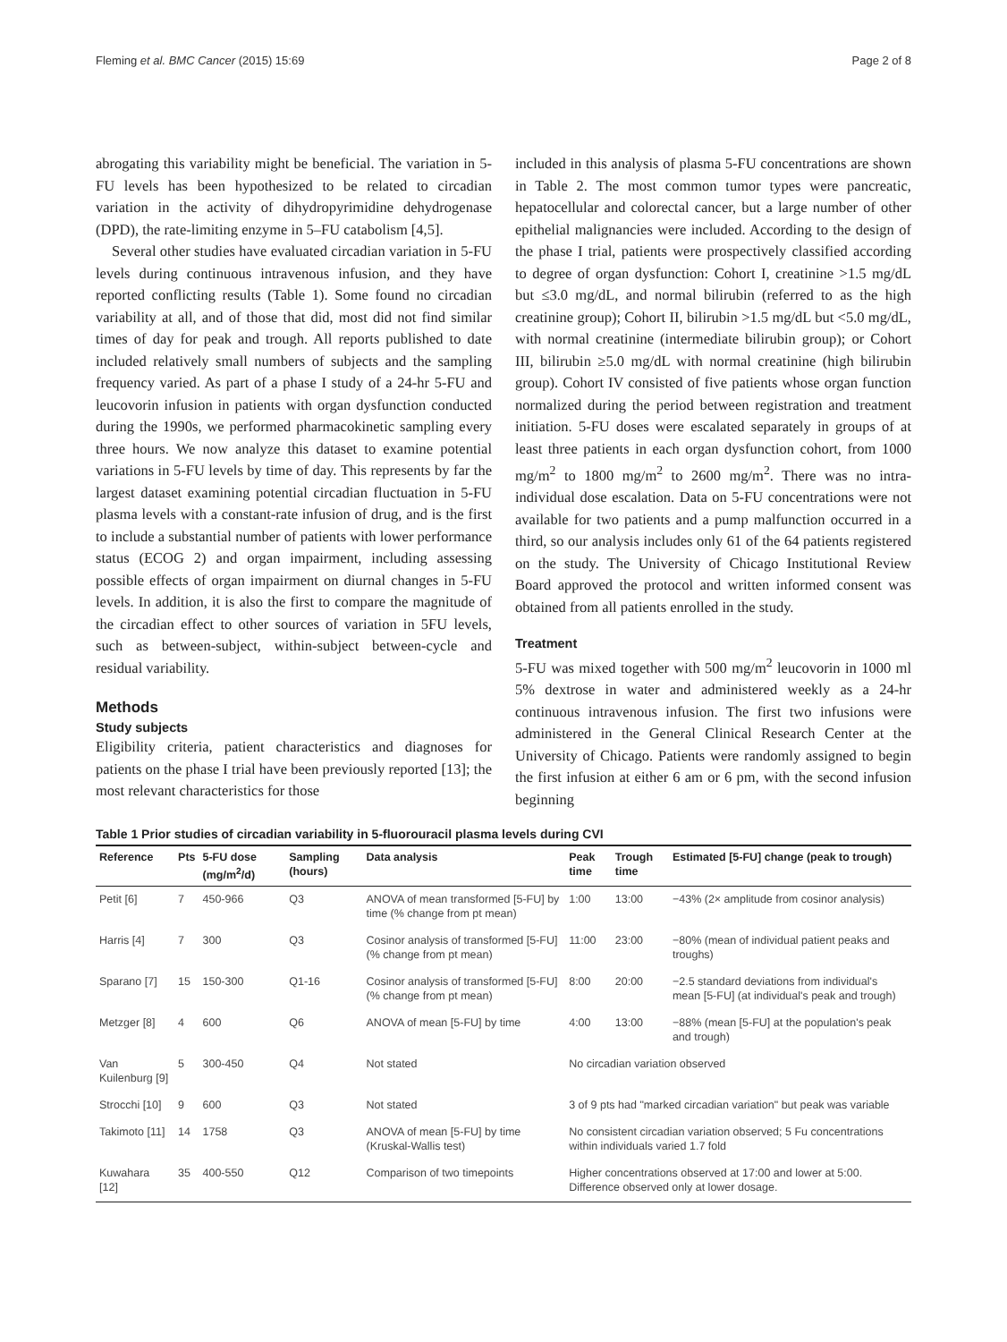Fleming et al. BMC Cancer (2015) 15:69 Page 2 of 8
abrogating this variability might be beneficial. The variation in 5-FU levels has been hypothesized to be related to circadian variation in the activity of dihydropyrimidine dehydrogenase (DPD), the rate-limiting enzyme in 5–FU catabolism [4,5].
Several other studies have evaluated circadian variation in 5-FU levels during continuous intravenous infusion, and they have reported conflicting results (Table 1). Some found no circadian variability at all, and of those that did, most did not find similar times of day for peak and trough. All reports published to date included relatively small numbers of subjects and the sampling frequency varied. As part of a phase I study of a 24-hr 5-FU and leucovorin infusion in patients with organ dysfunction conducted during the 1990s, we performed pharmacokinetic sampling every three hours. We now analyze this dataset to examine potential variations in 5-FU levels by time of day. This represents by far the largest dataset examining potential circadian fluctuation in 5-FU plasma levels with a constant-rate infusion of drug, and is the first to include a substantial number of patients with lower performance status (ECOG 2) and organ impairment, including assessing possible effects of organ impairment on diurnal changes in 5-FU levels. In addition, it is also the first to compare the magnitude of the circadian effect to other sources of variation in 5FU levels, such as between-subject, within-subject between-cycle and residual variability.
Methods
Study subjects
Eligibility criteria, patient characteristics and diagnoses for patients on the phase I trial have been previously reported [13]; the most relevant characteristics for those
included in this analysis of plasma 5-FU concentrations are shown in Table 2. The most common tumor types were pancreatic, hepatocellular and colorectal cancer, but a large number of other epithelial malignancies were included. According to the design of the phase I trial, patients were prospectively classified according to degree of organ dysfunction: Cohort I, creatinine >1.5 mg/dL but ≤3.0 mg/dL, and normal bilirubin (referred to as the high creatinine group); Cohort II, bilirubin >1.5 mg/dL but <5.0 mg/dL, with normal creatinine (intermediate bilirubin group); or Cohort III, bilirubin ≥5.0 mg/dL with normal creatinine (high bilirubin group). Cohort IV consisted of five patients whose organ function normalized during the period between registration and treatment initiation. 5-FU doses were escalated separately in groups of at least three patients in each organ dysfunction cohort, from 1000 mg/m<sup>2</sup> to 1800 mg/m<sup>2</sup> to 2600 mg/m<sup>2</sup>. There was no intra-individual dose escalation. Data on 5-FU concentrations were not available for two patients and a pump malfunction occurred in a third, so our analysis includes only 61 of the 64 patients registered on the study. The University of Chicago Institutional Review Board approved the protocol and written informed consent was obtained from all patients enrolled in the study.
Treatment
5-FU was mixed together with 500 mg/m<sup>2</sup> leucovorin in 1000 ml 5% dextrose in water and administered weekly as a 24-hr continuous intravenous infusion. The first two infusions were administered in the General Clinical Research Center at the University of Chicago. Patients were randomly assigned to begin the first infusion at either 6 am or 6 pm, with the second infusion beginning
Table 1 Prior studies of circadian variability in 5-fluorouracil plasma levels during CVI
| Reference | Pts | 5-FU dose (mg/m<sup>2</sup>/d) | Sampling (hours) | Data analysis | Peak time | Trough time | Estimated [5-FU] change (peak to trough) |
| --- | --- | --- | --- | --- | --- | --- | --- |
| Petit [6] | 7 | 450-966 | Q3 | ANOVA of mean transformed [5-FU] by time (% change from pt mean) | 1:00 | 13:00 | −43% (2× amplitude from cosinor analysis) |
| Harris [4] | 7 | 300 | Q3 | Cosinor analysis of transformed [5-FU] (% change from pt mean) | 11:00 | 23:00 | −80% (mean of individual patient peaks and troughs) |
| Sparano [7] | 15 | 150-300 | Q1-16 | Cosinor analysis of transformed [5-FU] (% change from pt mean) | 8:00 | 20:00 | −2.5 standard deviations from individual's mean [5-FU] (at individual's peak and trough) |
| Metzger [8] | 4 | 600 | Q6 | ANOVA of mean [5-FU] by time | 4:00 | 13:00 | −88% (mean [5-FU] at the population's peak and trough) |
| Van Kuilenburg [9] | 5 | 300-450 | Q4 | Not stated | No circadian variation observed | | |
| Strocchi [10] | 9 | 600 | Q3 | Not stated | 3 of 9 pts had "marked circadian variation" but peak was variable | | |
| Takimoto [11] | 14 | 1758 | Q3 | ANOVA of mean [5-FU] by time (Kruskal-Wallis test) | No consistent circadian variation observed; 5 Fu concentrations within individuals varied 1.7 fold | | |
| Kuwahara [12] | 35 | 400-550 | Q12 | Comparison of two timepoints | Higher concentrations observed at 17:00 and lower at 5:00. Difference observed only at lower dosage. | | |